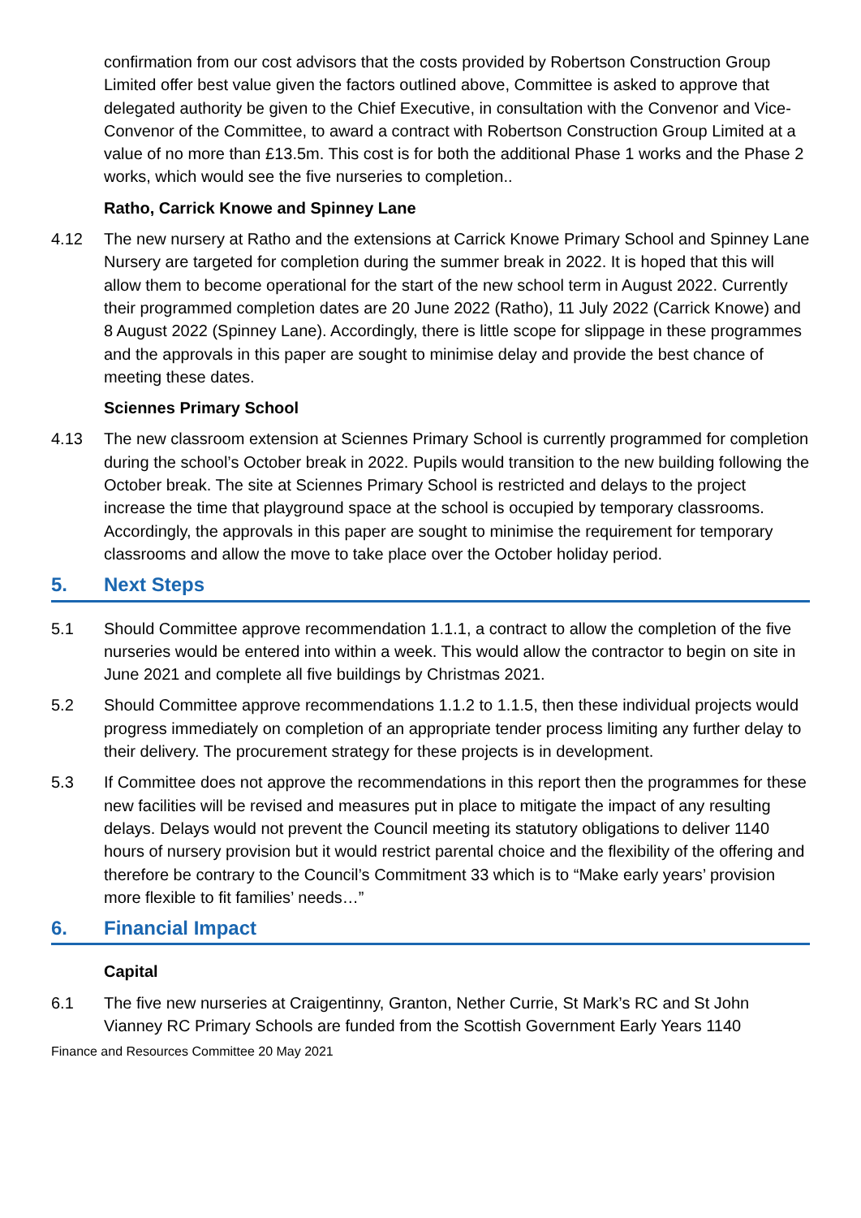confirmation from our cost advisors that the costs provided by Robertson Construction Group Limited offer best value given the factors outlined above, Committee is asked to approve that delegated authority be given to the Chief Executive, in consultation with the Convenor and Vice-Convenor of the Committee, to award a contract with Robertson Construction Group Limited at a value of no more than £13.5m. This cost is for both the additional Phase 1 works and the Phase 2 works, which would see the five nurseries to completion..
Ratho, Carrick Knowe and Spinney Lane
4.12 The new nursery at Ratho and the extensions at Carrick Knowe Primary School and Spinney Lane Nursery are targeted for completion during the summer break in 2022. It is hoped that this will allow them to become operational for the start of the new school term in August 2022. Currently their programmed completion dates are 20 June 2022 (Ratho), 11 July 2022 (Carrick Knowe) and 8 August 2022 (Spinney Lane). Accordingly, there is little scope for slippage in these programmes and the approvals in this paper are sought to minimise delay and provide the best chance of meeting these dates.
Sciennes Primary School
4.13 The new classroom extension at Sciennes Primary School is currently programmed for completion during the school’s October break in 2022. Pupils would transition to the new building following the October break. The site at Sciennes Primary School is restricted and delays to the project increase the time that playground space at the school is occupied by temporary classrooms. Accordingly, the approvals in this paper are sought to minimise the requirement for temporary classrooms and allow the move to take place over the October holiday period.
5. Next Steps
5.1 Should Committee approve recommendation 1.1.1, a contract to allow the completion of the five nurseries would be entered into within a week. This would allow the contractor to begin on site in June 2021 and complete all five buildings by Christmas 2021.
5.2 Should Committee approve recommendations 1.1.2 to 1.1.5, then these individual projects would progress immediately on completion of an appropriate tender process limiting any further delay to their delivery. The procurement strategy for these projects is in development.
5.3 If Committee does not approve the recommendations in this report then the programmes for these new facilities will be revised and measures put in place to mitigate the impact of any resulting delays. Delays would not prevent the Council meeting its statutory obligations to deliver 1140 hours of nursery provision but it would restrict parental choice and the flexibility of the offering and therefore be contrary to the Council’s Commitment 33 which is to “Make early years’ provision more flexible to fit families’ needs…”
6. Financial Impact
Capital
6.1 The five new nurseries at Craigentinny, Granton, Nether Currie, St Mark’s RC and St John Vianney RC Primary Schools are funded from the Scottish Government Early Years 1140
Finance and Resources Committee 20 May 2021